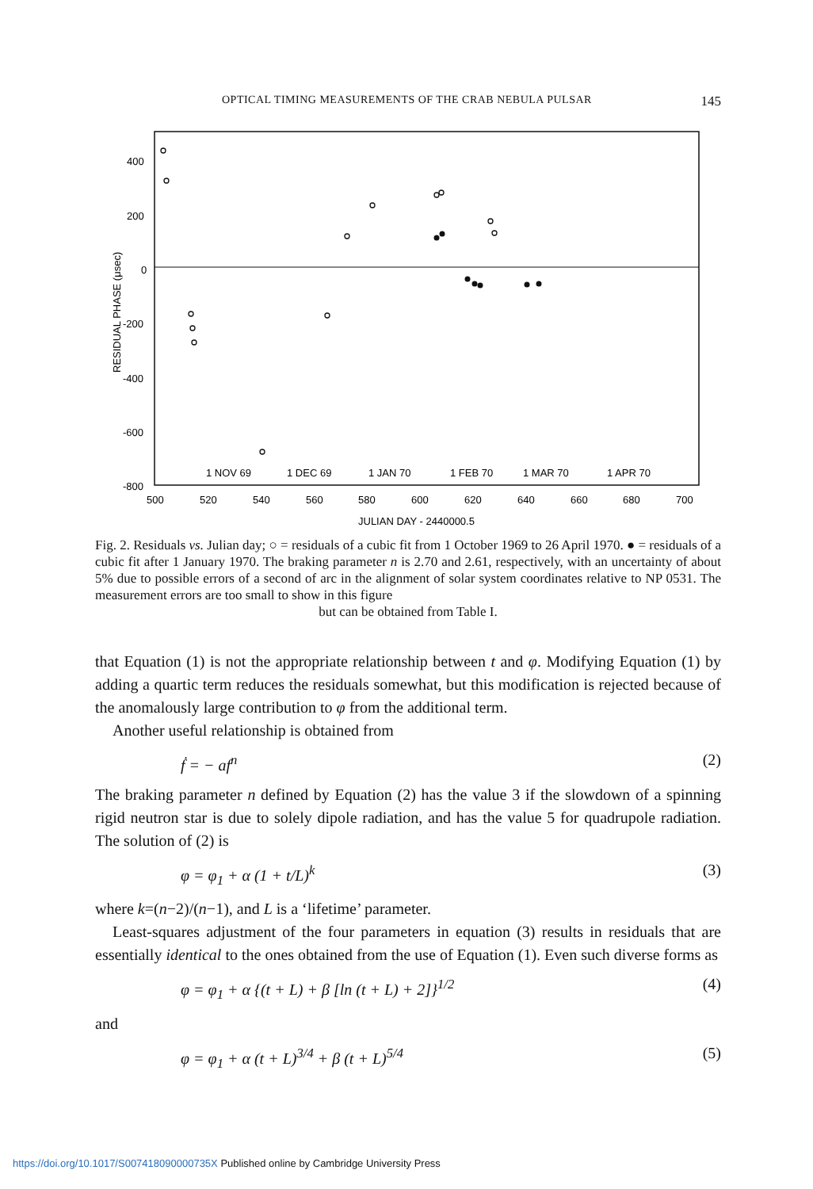OPTICAL TIMING MEASUREMENTS OF THE CRAB NEBULA PULSAR 145
400
200
0
-200
-400
-600
-800
RESIDUAL PHASE (μsec)
1 NOV 69
1 DEC 69
1 JAN 70
1 FEB 70
1 MAR 70
1 APR 70
500
520
540
560
580
600
620
640
660
680
700
JULIAN DAY - 2440000.5
Fig. 2. Residuals vs. Julian day; ○ = residuals of a cubic fit from 1 October 1969 to 26 April 1970. ● = residuals of a cubic fit after 1 January 1970. The braking parameter n is 2.70 and 2.61, respectively, with an uncertainty of about 5% due to possible errors of a second of arc in the alignment of solar system coordinates relative to NP 0531. The measurement errors are too small to show in this figure
but can be obtained from Table I.
that Equation (1) is not the appropriate relationship between t and φ. Modifying Equation (1) by adding a quartic term reduces the residuals somewhat, but this modification is rejected because of the anomalously large contribution to φ from the additional term.
Another useful relationship is obtained from
ḟ = − af<sup>n</sup> (2)
The braking parameter n defined by Equation (2) has the value 3 if the slowdown of a spinning rigid neutron star is due to solely dipole radiation, and has the value 5 for quadrupole radiation. The solution of (2) is
φ = φ<sub>1</sub> + α (1 + t/L)<sup>k</sup> (3)
where k=(n−2)/(n−1), and L is a ‘lifetime’ parameter.
Least-squares adjustment of the four parameters in equation (3) results in residuals that are essentially identical to the ones obtained from the use of Equation (1). Even such diverse forms as
φ = φ<sub>1</sub> + α {(t + L) + β [ln (t + L) + 2]}<sup>1/2</sup> (4)
and
φ = φ<sub>1</sub> + α (t + L)<sup>3/4</sup> + β (t + L)<sup>5/4</sup> (5)
https://doi.org/10.1017/S007418090000735X Published online by Cambridge University Press